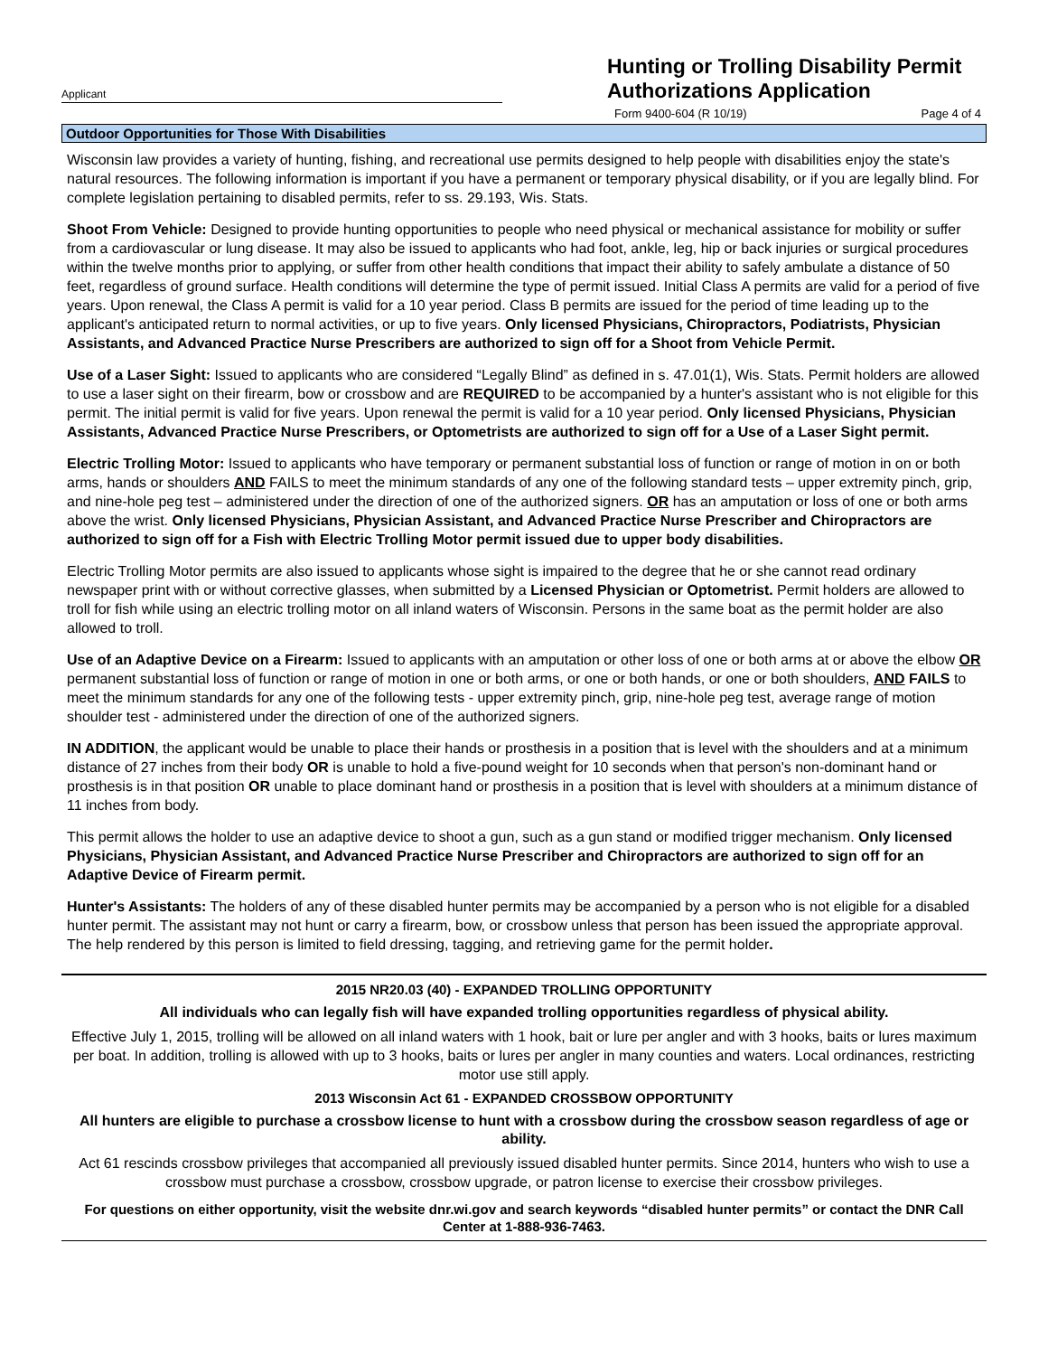Applicant
Hunting or Trolling Disability Permit Authorizations Application
Form 9400-604 (R 10/19) Page 4 of 4
Outdoor Opportunities for Those With Disabilities
Wisconsin law provides a variety of hunting, fishing, and recreational use permits designed to help people with disabilities enjoy the state's natural resources. The following information is important if you have a permanent or temporary physical disability, or if you are legally blind. For complete legislation pertaining to disabled permits, refer to ss. 29.193, Wis. Stats.
Shoot From Vehicle: Designed to provide hunting opportunities to people who need physical or mechanical assistance for mobility or suffer from a cardiovascular or lung disease. It may also be issued to applicants who had foot, ankle, leg, hip or back injuries or surgical procedures within the twelve months prior to applying, or suffer from other health conditions that impact their ability to safely ambulate a distance of 50 feet, regardless of ground surface. Health conditions will determine the type of permit issued. Initial Class A permits are valid for a period of five years. Upon renewal, the Class A permit is valid for a 10 year period. Class B permits are issued for the period of time leading up to the applicant's anticipated return to normal activities, or up to five years. Only licensed Physicians, Chiropractors, Podiatrists, Physician Assistants, and Advanced Practice Nurse Prescribers are authorized to sign off for a Shoot from Vehicle Permit.
Use of a Laser Sight: Issued to applicants who are considered “Legally Blind” as defined in s. 47.01(1), Wis. Stats. Permit holders are allowed to use a laser sight on their firearm, bow or crossbow and are REQUIRED to be accompanied by a hunter's assistant who is not eligible for this permit. The initial permit is valid for five years. Upon renewal the permit is valid for a 10 year period. Only licensed Physicians, Physician Assistants, Advanced Practice Nurse Prescribers, or Optometrists are authorized to sign off for a Use of a Laser Sight permit.
Electric Trolling Motor: Issued to applicants who have temporary or permanent substantial loss of function or range of motion in on or both arms, hands or shoulders AND FAILS to meet the minimum standards of any one of the following standard tests – upper extremity pinch, grip, and nine-hole peg test – administered under the direction of one of the authorized signers. OR has an amputation or loss of one or both arms above the wrist. Only licensed Physicians, Physician Assistant, and Advanced Practice Nurse Prescriber and Chiropractors are authorized to sign off for a Fish with Electric Trolling Motor permit issued due to upper body disabilities.
Electric Trolling Motor permits are also issued to applicants whose sight is impaired to the degree that he or she cannot read ordinary newspaper print with or without corrective glasses, when submitted by a Licensed Physician or Optometrist. Permit holders are allowed to troll for fish while using an electric trolling motor on all inland waters of Wisconsin. Persons in the same boat as the permit holder are also allowed to troll.
Use of an Adaptive Device on a Firearm: Issued to applicants with an amputation or other loss of one or both arms at or above the elbow OR permanent substantial loss of function or range of motion in one or both arms, or one or both hands, or one or both shoulders, AND FAILS to meet the minimum standards for any one of the following tests - upper extremity pinch, grip, nine-hole peg test, average range of motion shoulder test - administered under the direction of one of the authorized signers.
IN ADDITION, the applicant would be unable to place their hands or prosthesis in a position that is level with the shoulders and at a minimum distance of 27 inches from their body OR is unable to hold a five-pound weight for 10 seconds when that person's non-dominant hand or prosthesis is in that position OR unable to place dominant hand or prosthesis in a position that is level with shoulders at a minimum distance of 11 inches from body.
This permit allows the holder to use an adaptive device to shoot a gun, such as a gun stand or modified trigger mechanism. Only licensed Physicians, Physician Assistant, and Advanced Practice Nurse Prescriber and Chiropractors are authorized to sign off for an Adaptive Device of Firearm permit.
Hunter's Assistants: The holders of any of these disabled hunter permits may be accompanied by a person who is not eligible for a disabled hunter permit. The assistant may not hunt or carry a firearm, bow, or crossbow unless that person has been issued the appropriate approval. The help rendered by this person is limited to field dressing, tagging, and retrieving game for the permit holder.
2015 NR20.03 (40) - EXPANDED TROLLING OPPORTUNITY
All individuals who can legally fish will have expanded trolling opportunities regardless of physical ability.
Effective July 1, 2015, trolling will be allowed on all inland waters with 1 hook, bait or lure per angler and with 3 hooks, baits or lures maximum per boat. In addition, trolling is allowed with up to 3 hooks, baits or lures per angler in many counties and waters. Local ordinances, restricting motor use still apply.
2013 Wisconsin Act 61 - EXPANDED CROSSBOW OPPORTUNITY
All hunters are eligible to purchase a crossbow license to hunt with a crossbow during the crossbow season regardless of age or ability.
Act 61 rescinds crossbow privileges that accompanied all previously issued disabled hunter permits. Since 2014, hunters who wish to use a crossbow must purchase a crossbow, crossbow upgrade, or patron license to exercise their crossbow privileges.
For questions on either opportunity, visit the website dnr.wi.gov and search keywords “disabled hunter permits” or contact the DNR Call Center at 1-888-936-7463.